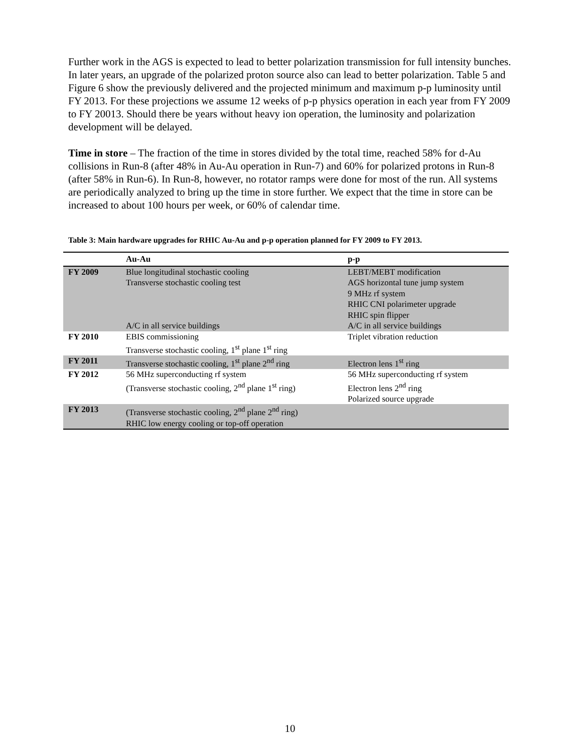Further work in the AGS is expected to lead to better polarization transmission for full intensity bunches. In later years, an upgrade of the polarized proton source also can lead to better polarization. Table 5 and Figure 6 show the previously delivered and the projected minimum and maximum p-p luminosity until FY 2013. For these projections we assume 12 weeks of p-p physics operation in each year from FY 2009 to FY 20013. Should there be years without heavy ion operation, the luminosity and polarization development will be delayed.
Time in store – The fraction of the time in stores divided by the total time, reached 58% for d-Au collisions in Run-8 (after 48% in Au-Au operation in Run-7) and 60% for polarized protons in Run-8 (after 58% in Run-6). In Run-8, however, no rotator ramps were done for most of the run. All systems are periodically analyzed to bring up the time in store further. We expect that the time in store can be increased to about 100 hours per week, or 60% of calendar time.
Table 3: Main hardware upgrades for RHIC Au-Au and p-p operation planned for FY 2009 to FY 2013.
| | Au-Au | p-p |
| --- | --- | --- |
| FY 2009 | Blue longitudinal stochastic cooling Transverse stochastic cooling test A/C in all service buildings | LEBT/MEBT modification AGS horizontal tune jump system 9 MHz rf system RHIC CNI polarimeter upgrade RHIC spin flipper A/C in all service buildings |
| FY 2010 | EBIS commissioning Transverse stochastic cooling, 1<sup>st</sup> plane 1<sup>st</sup> ring | Triplet vibration reduction |
| FY 2011 | Transverse stochastic cooling, 1<sup>st</sup> plane 2<sup>nd</sup> ring | Electron lens 1<sup>st</sup> ring |
| FY 2012 | 56 MHz superconducting rf system (Transverse stochastic cooling, 2<sup>nd</sup> plane 1<sup>st</sup> ring) | 56 MHz superconducting rf system Electron lens 2<sup>nd</sup> ring Polarized source upgrade |
| FY 2013 | (Transverse stochastic cooling, 2<sup>nd</sup> plane 2<sup>nd</sup> ring) RHIC low energy cooling or top-off operation | |
10